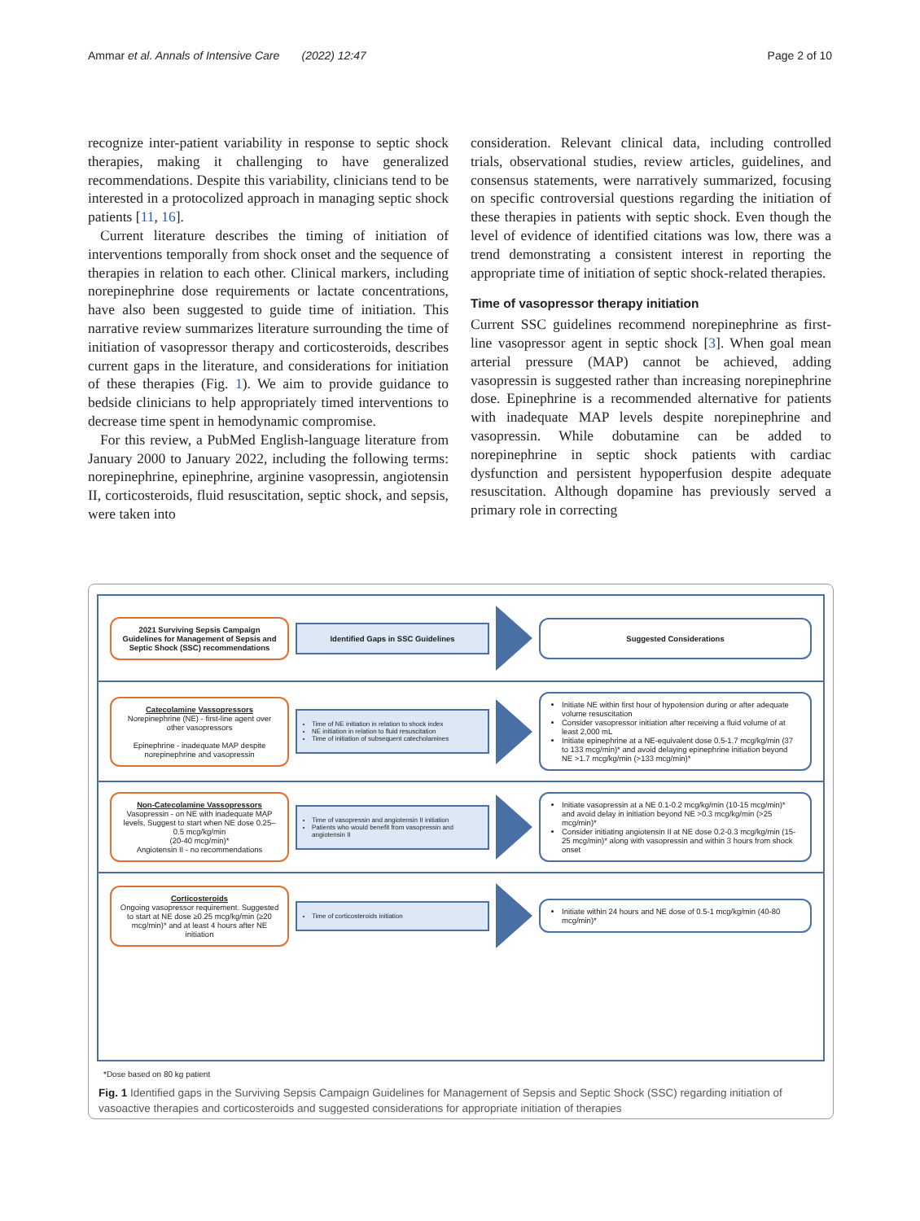Ammar et al. Annals of Intensive Care (2022) 12:47 Page 2 of 10
recognize inter-patient variability in response to septic shock therapies, making it challenging to have generalized recommendations. Despite this variability, clinicians tend to be interested in a protocolized approach in managing septic shock patients [11, 16].
Current literature describes the timing of initiation of interventions temporally from shock onset and the sequence of therapies in relation to each other. Clinical markers, including norepinephrine dose requirements or lactate concentrations, have also been suggested to guide time of initiation. This narrative review summarizes literature surrounding the time of initiation of vasopressor therapy and corticosteroids, describes current gaps in the literature, and considerations for initiation of these therapies (Fig. 1). We aim to provide guidance to bedside clinicians to help appropriately timed interventions to decrease time spent in hemodynamic compromise.
For this review, a PubMed English-language literature from January 2000 to January 2022, including the following terms: norepinephrine, epinephrine, arginine vasopressin, angiotensin II, corticosteroids, fluid resuscitation, septic shock, and sepsis, were taken into
consideration. Relevant clinical data, including controlled trials, observational studies, review articles, guidelines, and consensus statements, were narratively summarized, focusing on specific controversial questions regarding the initiation of these therapies in patients with septic shock. Even though the level of evidence of identified citations was low, there was a trend demonstrating a consistent interest in reporting the appropriate time of initiation of septic shock-related therapies.
Time of vasopressor therapy initiation
Current SSC guidelines recommend norepinephrine as first-line vasopressor agent in septic shock [3]. When goal mean arterial pressure (MAP) cannot be achieved, adding vasopressin is suggested rather than increasing norepinephrine dose. Epinephrine is a recommended alternative for patients with inadequate MAP levels despite norepinephrine and vasopressin. While dobutamine can be added to norepinephrine in septic shock patients with cardiac dysfunction and persistent hypoperfusion despite adequate resuscitation. Although dopamine has previously served a primary role in correcting
2021 Surviving Sepsis Campaign Guidelines for Management of Sepsis and Septic Shock (SSC) recommendations
Identified Gaps in SSC Guidelines
Suggested Considerations
Catecolamine Vassopressors
Norepinephrine (NE) - first-line agent over other vasopressors
Epinephrine - inadequate MAP despite norepinephrine and vasopressin
Time of NE initiation in relation to shock index
NE initiation in relation to fluid resuscitation
Time of initiation of subsequent catecholamines
Initiate NE within first hour of hypotension during or after adequate volume resuscitation
Consider vasopressor initiation after receiving a fluid volume of at least 2,000 mL
Initiate epinephrine at a NE-equivalent dose 0.5-1.7 mcg/kg/min (37 to 133 mcg/min)* and avoid delaying epinephrine initiation beyond NE >1.7 mcg/kg/min (>133 mcg/min)*
Non-Catecolamine Vassopressors
Vasopressin - on NE with inadequate MAP levels, Suggest to start when NE dose 0.25–0.5 mcg/kg/min
(20-40 mcg/min)*
Angiotensin II - no recommendations
Time of vasopressin and angiotensin II initiation
Patients who would benefit from vasopressin and angiotensin II
Initiate vasopressin at a NE 0.1-0.2 mcg/kg/min (10-15 mcg/min)* and avoid delay in initiation beyond NE >0.3 mcg/kg/min (>25 mcg/min)*
Consider initiating angiotensin II at NE dose 0.2-0.3 mcg/kg/min (15-25 mcg/min)* along with vasopressin and within 3 hours from shock onset
Corticosteroids
Ongoing vasopressor requirement. Suggested to start at NE dose ≥0.25 mcg/kg/min (≥20 mcg/min)* and at least 4 hours after NE initiation
Time of corticosteroids initiation
Initiate within 24 hours and NE dose of 0.5-1 mcg/kg/min (40-80 mcg/min)*
*Dose based on 80 kg patient
Fig. 1 Identified gaps in the Surviving Sepsis Campaign Guidelines for Management of Sepsis and Septic Shock (SSC) regarding initiation of vasoactive therapies and corticosteroids and suggested considerations for appropriate initiation of therapies